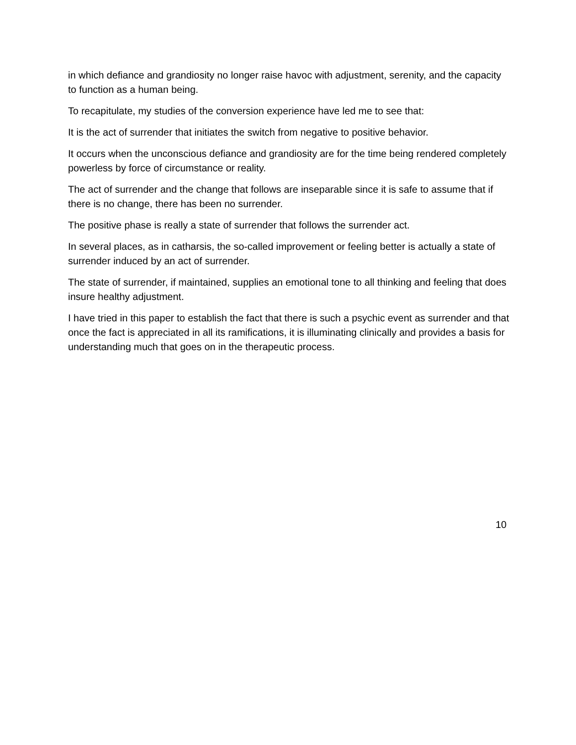in which defiance and grandiosity no longer raise havoc with adjustment, serenity, and the capacity to function as a human being.
To recapitulate, my studies of the conversion experience have led me to see that:
It is the act of surrender that initiates the switch from negative to positive behavior.
It occurs when the unconscious defiance and grandiosity are for the time being rendered completely powerless by force of circumstance or reality.
The act of surrender and the change that follows are inseparable since it is safe to assume that if there is no change, there has been no surrender.
The positive phase is really a state of surrender that follows the surrender act.
In several places, as in catharsis, the so-called improvement or feeling better is actually a state of surrender induced by an act of surrender.
The state of surrender, if maintained, supplies an emotional tone to all thinking and feeling that does insure healthy adjustment.
I have tried in this paper to establish the fact that there is such a psychic event as surrender and that once the fact is appreciated in all its ramifications, it is illuminating clinically and provides a basis for understanding much that goes on in the therapeutic process.
10